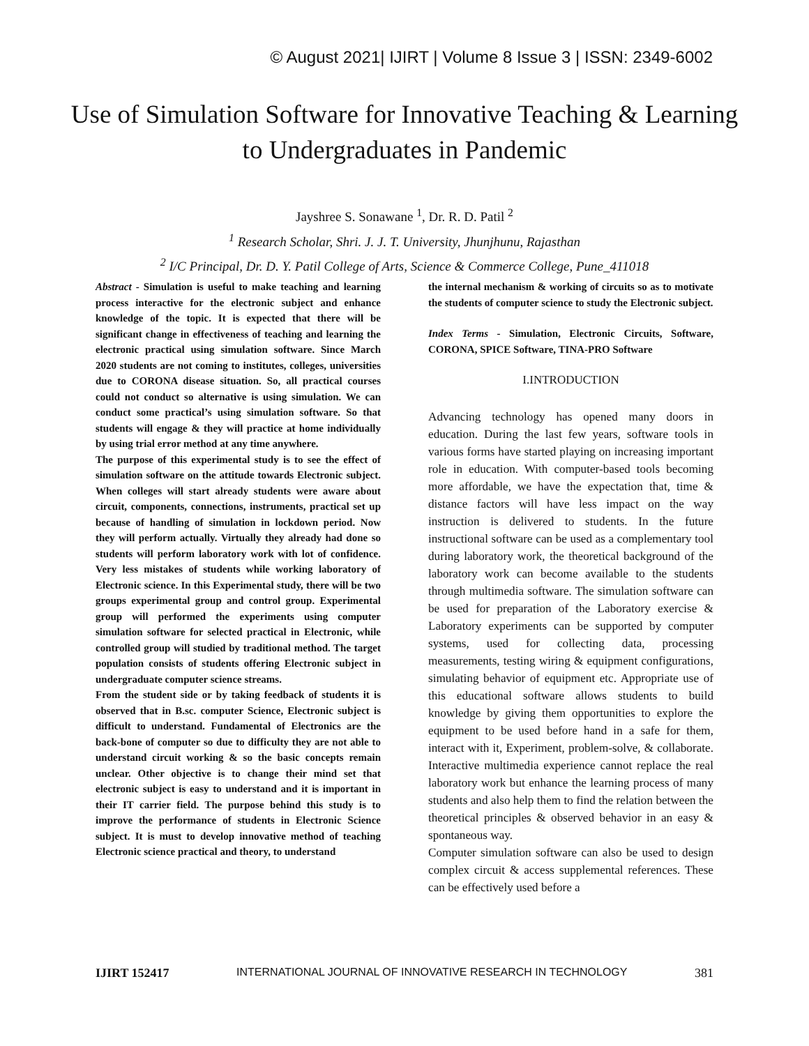© August 2021| IJIRT | Volume 8 Issue 3 | ISSN: 2349-6002
Use of Simulation Software for Innovative Teaching & Learning to Undergraduates in Pandemic
Jayshree S. Sonawane <sup>1</sup>, Dr. R. D. Patil <sup>2</sup>
<sup>1</sup> Research Scholar, Shri. J. J. T. University, Jhunjhunu, Rajasthan
<sup>2</sup> I/C Principal, Dr. D. Y. Patil College of Arts, Science & Commerce College, Pune_411018
Abstract - Simulation is useful to make teaching and learning process interactive for the electronic subject and enhance knowledge of the topic. It is expected that there will be significant change in effectiveness of teaching and learning the electronic practical using simulation software. Since March 2020 students are not coming to institutes, colleges, universities due to CORONA disease situation. So, all practical courses could not conduct so alternative is using simulation. We can conduct some practical’s using simulation software. So that students will engage & they will practice at home individually by using trial error method at any time anywhere.
The purpose of this experimental study is to see the effect of simulation software on the attitude towards Electronic subject. When colleges will start already students were aware about circuit, components, connections, instruments, practical set up because of handling of simulation in lockdown period. Now they will perform actually. Virtually they already had done so students will perform laboratory work with lot of confidence. Very less mistakes of students while working laboratory of Electronic science. In this Experimental study, there will be two groups experimental group and control group. Experimental group will performed the experiments using computer simulation software for selected practical in Electronic, while controlled group will studied by traditional method. The target population consists of students offering Electronic subject in undergraduate computer science streams.
From the student side or by taking feedback of students it is observed that in B.sc. computer Science, Electronic subject is difficult to understand. Fundamental of Electronics are the back-bone of computer so due to difficulty they are not able to understand circuit working & so the basic concepts remain unclear. Other objective is to change their mind set that electronic subject is easy to understand and it is important in their IT carrier field. The purpose behind this study is to improve the performance of students in Electronic Science subject. It is must to develop innovative method of teaching Electronic science practical and theory, to understand
the internal mechanism & working of circuits so as to motivate the students of computer science to study the Electronic subject.
Index Terms - Simulation, Electronic Circuits, Software, CORONA, SPICE Software, TINA-PRO Software
I.INTRODUCTION
Advancing technology has opened many doors in education. During the last few years, software tools in various forms have started playing on increasing important role in education. With computer-based tools becoming more affordable, we have the expectation that, time & distance factors will have less impact on the way instruction is delivered to students. In the future instructional software can be used as a complementary tool during laboratory work, the theoretical background of the laboratory work can become available to the students through multimedia software. The simulation software can be used for preparation of the Laboratory exercise & Laboratory experiments can be supported by computer systems, used for collecting data, processing measurements, testing wiring & equipment configurations, simulating behavior of equipment etc. Appropriate use of this educational software allows students to build knowledge by giving them opportunities to explore the equipment to be used before hand in a safe for them, interact with it, Experiment, problem-solve, & collaborate. Interactive multimedia experience cannot replace the real laboratory work but enhance the learning process of many students and also help them to find the relation between the theoretical principles & observed behavior in an easy & spontaneous way.
Computer simulation software can also be used to design complex circuit & access supplemental references. These can be effectively used before a
IJIRT 152417 INTERNATIONAL JOURNAL OF INNOVATIVE RESEARCH IN TECHNOLOGY 381